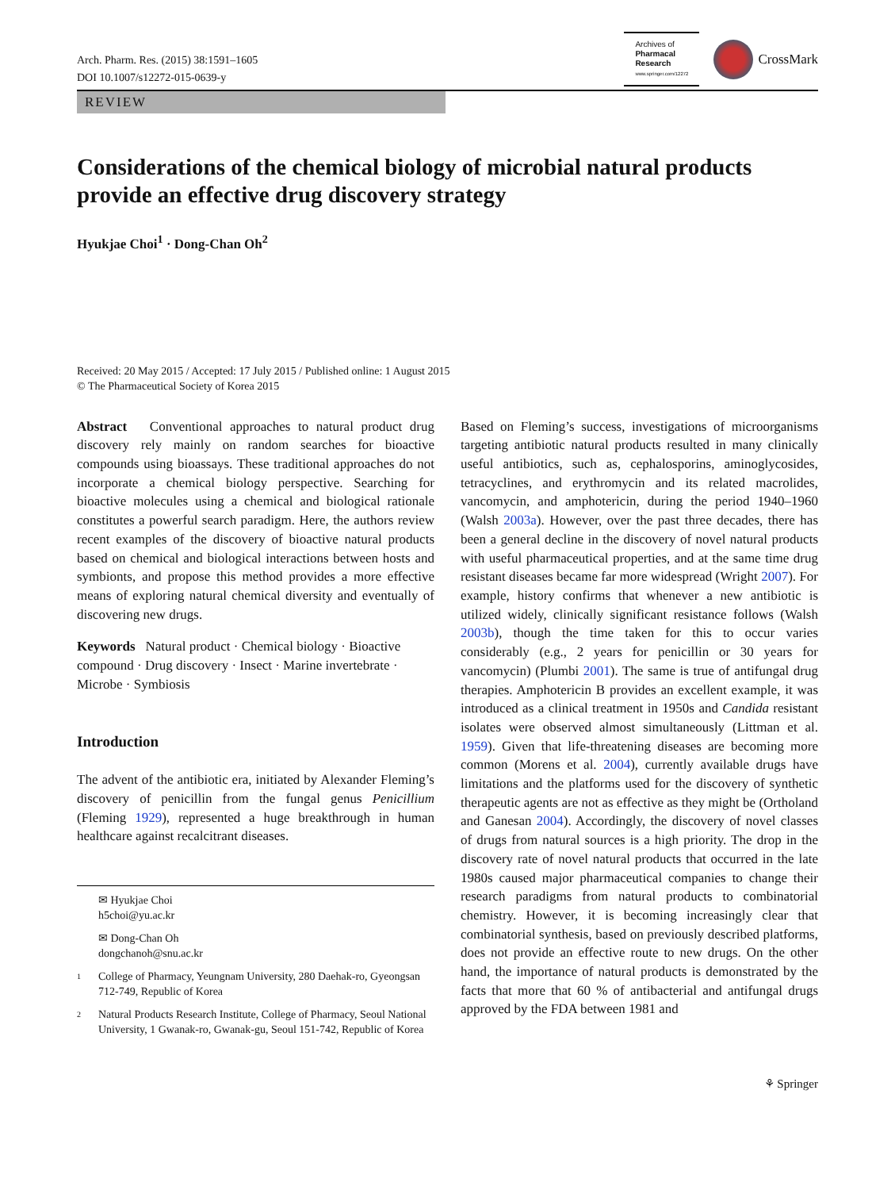Arch. Pharm. Res. (2015) 38:1591–1605
DOI 10.1007/s12272-015-0639-y
Archives of
Pharmacal
Research
www.springer.com/12272
CrossMark
REVIEW
Considerations of the chemical biology of microbial natural products provide an effective drug discovery strategy
Hyukjae Choi<sup>1</sup> · Dong-Chan Oh<sup>2</sup>
Received: 20 May 2015 / Accepted: 17 July 2015 / Published online: 1 August 2015
© The Pharmaceutical Society of Korea 2015
Abstract Conventional approaches to natural product drug discovery rely mainly on random searches for bioactive compounds using bioassays. These traditional approaches do not incorporate a chemical biology perspective. Searching for bioactive molecules using a chemical and biological rationale constitutes a powerful search paradigm. Here, the authors review recent examples of the discovery of bioactive natural products based on chemical and biological interactions between hosts and symbionts, and propose this method provides a more effective means of exploring natural chemical diversity and eventually of discovering new drugs.
Keywords Natural product · Chemical biology · Bioactive compound · Drug discovery · Insect · Marine invertebrate · Microbe · Symbiosis
Introduction
The advent of the antibiotic era, initiated by Alexander Fleming’s discovery of penicillin from the fungal genus Penicillium (Fleming 1929), represented a huge breakthrough in human healthcare against recalcitrant diseases.
✉ Hyukjae Choi
h5choi@yu.ac.kr
✉ Dong-Chan Oh
dongchanoh@snu.ac.kr
1 College of Pharmacy, Yeungnam University, 280 Daehak-ro, Gyeongsan 712-749, Republic of Korea
2 Natural Products Research Institute, College of Pharmacy, Seoul National University, 1 Gwanak-ro, Gwanak-gu, Seoul 151-742, Republic of Korea
Based on Fleming’s success, investigations of microorganisms targeting antibiotic natural products resulted in many clinically useful antibiotics, such as, cephalosporins, aminoglycosides, tetracyclines, and erythromycin and its related macrolides, vancomycin, and amphotericin, during the period 1940–1960 (Walsh 2003a). However, over the past three decades, there has been a general decline in the discovery of novel natural products with useful pharmaceutical properties, and at the same time drug resistant diseases became far more widespread (Wright 2007). For example, history confirms that whenever a new antibiotic is utilized widely, clinically significant resistance follows (Walsh 2003b), though the time taken for this to occur varies considerably (e.g., 2 years for penicillin or 30 years for vancomycin) (Plumbi 2001). The same is true of antifungal drug therapies. Amphotericin B provides an excellent example, it was introduced as a clinical treatment in 1950s and Candida resistant isolates were observed almost simultaneously (Littman et al. 1959). Given that life-threatening diseases are becoming more common (Morens et al. 2004), currently available drugs have limitations and the platforms used for the discovery of synthetic therapeutic agents are not as effective as they might be (Ortholand and Ganesan 2004). Accordingly, the discovery of novel classes of drugs from natural sources is a high priority. The drop in the discovery rate of novel natural products that occurred in the late 1980s caused major pharmaceutical companies to change their research paradigms from natural products to combinatorial chemistry. However, it is becoming increasingly clear that combinatorial synthesis, based on previously described platforms, does not provide an effective route to new drugs. On the other hand, the importance of natural products is demonstrated by the facts that more that 60 % of antibacterial and antifungal drugs approved by the FDA between 1981 and
⚘ Springer